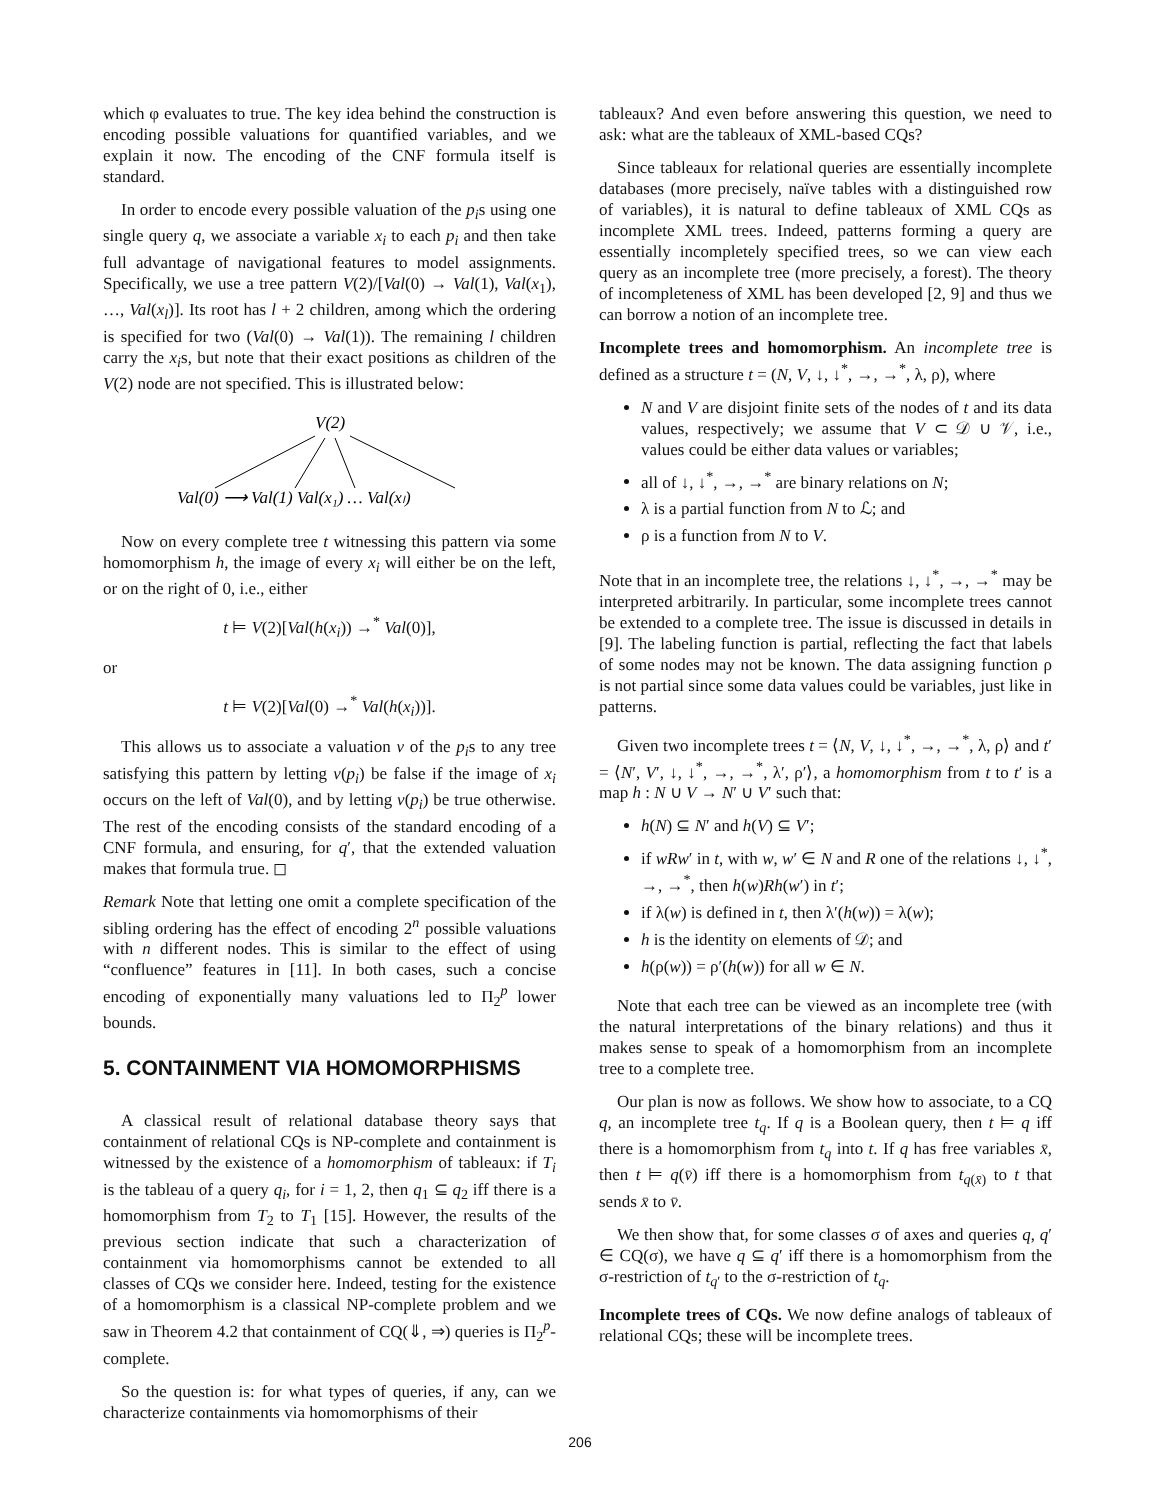which φ evaluates to true. The key idea behind the construction is encoding possible valuations for quantified variables, and we explain it now. The encoding of the CNF formula itself is standard.
In order to encode every possible valuation of the p<sub>i</sub>s using one single query q, we associate a variable x<sub>i</sub> to each p<sub>i</sub> and then take full advantage of navigational features to model assignments. Specifically, we use a tree pattern V(2)/[Val(0) → Val(1), Val(x<sub>1</sub>), …, Val(x<sub>l</sub>)]. Its root has l + 2 children, among which the ordering is specified for two (Val(0) → Val(1)). The remaining l children carry the x<sub>i</sub>s, but note that their exact positions as children of the V(2) node are not specified. This is illustrated below:
V(2)
Val(0) ⟶ Val(1) Val(x₁) … Val(xₗ)
Now on every complete tree t witnessing this pattern via some homomorphism h, the image of every x<sub>i</sub> will either be on the left, or on the right of 0, i.e., either
t ⊨ V(2)[Val(h(x<sub>i</sub>)) →<sup>*</sup> Val(0)],
or
t ⊨ V(2)[Val(0) →<sup>*</sup> Val(h(x<sub>i</sub>))].
This allows us to associate a valuation v of the p<sub>i</sub>s to any tree satisfying this pattern by letting v(p<sub>i</sub>) be false if the image of x<sub>i</sub> occurs on the left of Val(0), and by letting v(p<sub>i</sub>) be true otherwise. The rest of the encoding consists of the standard encoding of a CNF formula, and ensuring, for q′, that the extended valuation makes that formula true. ◻
Remark Note that letting one omit a complete specification of the sibling ordering has the effect of encoding 2<sup>n</sup> possible valuations with n different nodes. This is similar to the effect of using “confluence” features in [11]. In both cases, such a concise encoding of exponentially many valuations led to Π<sub>2</sub><sup>p</sup> lower bounds.
5. CONTAINMENT VIA HOMOMORPHISMS
A classical result of relational database theory says that containment of relational CQs is NP-complete and containment is witnessed by the existence of a homomorphism of tableaux: if T<sub>i</sub> is the tableau of a query q<sub>i</sub>, for i = 1, 2, then q<sub>1</sub> ⊆ q<sub>2</sub> iff there is a homomorphism from T<sub>2</sub> to T<sub>1</sub> [15]. However, the results of the previous section indicate that such a characterization of containment via homomorphisms cannot be extended to all classes of CQs we consider here. Indeed, testing for the existence of a homomorphism is a classical NP-complete problem and we saw in Theorem 4.2 that containment of CQ(⇓, ⇒) queries is Π<sub>2</sub><sup>p</sup>-complete.
So the question is: for what types of queries, if any, can we characterize containments via homomorphisms of their
tableaux? And even before answering this question, we need to ask: what are the tableaux of XML-based CQs?
Since tableaux for relational queries are essentially incomplete databases (more precisely, naïve tables with a distinguished row of variables), it is natural to define tableaux of XML CQs as incomplete XML trees. Indeed, patterns forming a query are essentially incompletely specified trees, so we can view each query as an incomplete tree (more precisely, a forest). The theory of incompleteness of XML has been developed [2, 9] and thus we can borrow a notion of an incomplete tree.
Incomplete trees and homomorphism. An incomplete tree is defined as a structure t = (N, V, ↓, ↓<sup>*</sup>, →, →<sup>*</sup>, λ, ρ), where
N and V are disjoint finite sets of the nodes of t and its data values, respectively; we assume that V ⊂ 𝒟 ∪ 𝒱, i.e., values could be either data values or variables;
all of ↓, ↓<sup>*</sup>, →, →<sup>*</sup> are binary relations on N;
λ is a partial function from N to ℒ; and
ρ is a function from N to V.
Note that in an incomplete tree, the relations ↓, ↓<sup>*</sup>, →, →<sup>*</sup> may be interpreted arbitrarily. In particular, some incomplete trees cannot be extended to a complete tree. The issue is discussed in details in [9]. The labeling function is partial, reflecting the fact that labels of some nodes may not be known. The data assigning function ρ is not partial since some data values could be variables, just like in patterns.
Given two incomplete trees t = ⟨N, V, ↓, ↓<sup>*</sup>, →, →<sup>*</sup>, λ, ρ⟩ and t′ = ⟨N′, V′, ↓, ↓<sup>*</sup>, →, →<sup>*</sup>, λ′, ρ′⟩, a homomorphism from t to t′ is a map h : N ∪ V → N′ ∪ V′ such that:
h(N) ⊆ N′ and h(V) ⊆ V′;
if wRw′ in t, with w, w′ ∈ N and R one of the relations ↓, ↓<sup>*</sup>, →, →<sup>*</sup>, then h(w)Rh(w′) in t′;
if λ(w) is defined in t, then λ′(h(w)) = λ(w);
h is the identity on elements of 𝒟; and
h(ρ(w)) = ρ′(h(w)) for all w ∈ N.
Note that each tree can be viewed as an incomplete tree (with the natural interpretations of the binary relations) and thus it makes sense to speak of a homomorphism from an incomplete tree to a complete tree.
Our plan is now as follows. We show how to associate, to a CQ q, an incomplete tree t<sub>q</sub>. If q is a Boolean query, then t ⊨ q iff there is a homomorphism from t<sub>q</sub> into t. If q has free variables x̄, then t ⊨ q(v̄) iff there is a homomorphism from t<sub>q(x̄)</sub> to t that sends x̄ to v̄.
We then show that, for some classes σ of axes and queries q, q′ ∈ CQ(σ), we have q ⊆ q′ iff there is a homomorphism from the σ-restriction of t<sub>q′</sub> to the σ-restriction of t<sub>q</sub>.
Incomplete trees of CQs. We now define analogs of tableaux of relational CQs; these will be incomplete trees.
206